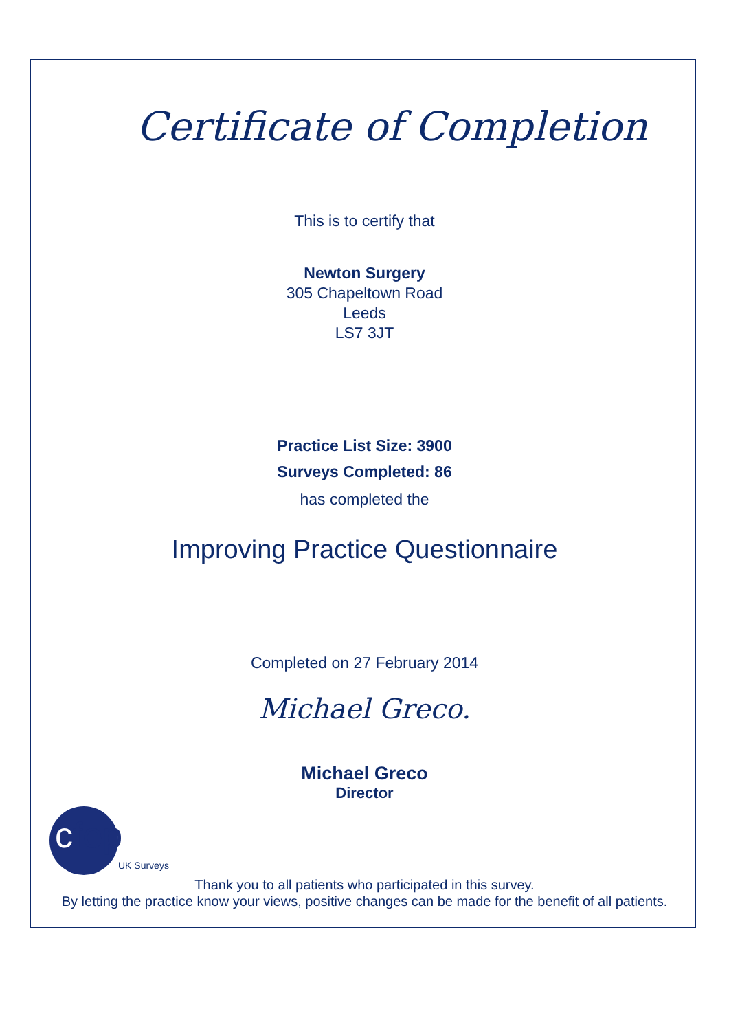Certificate of Completion
This is to certify that
Newton Surgery
305 Chapeltown Road
Leeds
LS7 3JT
Practice List Size: 3900
Surveys Completed: 86
has completed the
Improving Practice Questionnaire
Completed on 27 February 2014
Michael Greco.
Michael Greco
Director
cfep
UK Surveys
Thank you to all patients who participated in this survey.
By letting the practice know your views, positive changes can be made for the benefit of all patients.